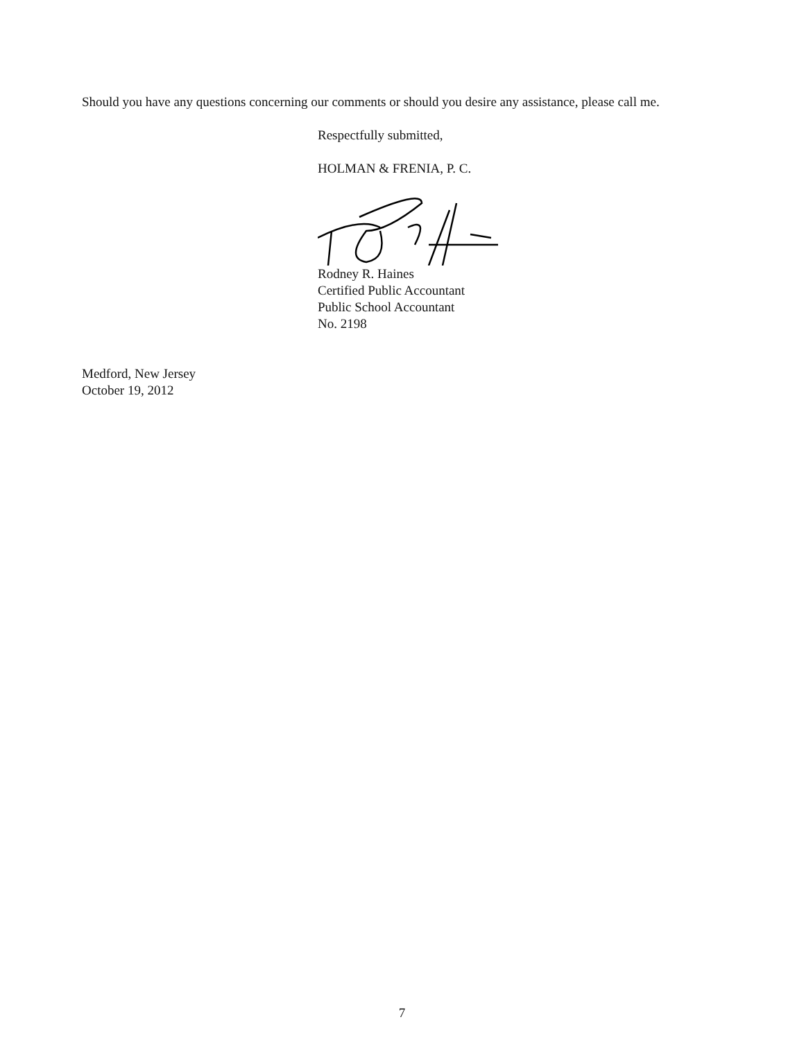Should you have any questions concerning our comments or should you desire any assistance, please call me.
Respectfully submitted,
HOLMAN & FRENIA, P. C.
Rodney R. Haines
Certified Public Accountant
Public School Accountant
No. 2198
Medford, New Jersey
October 19, 2012
7